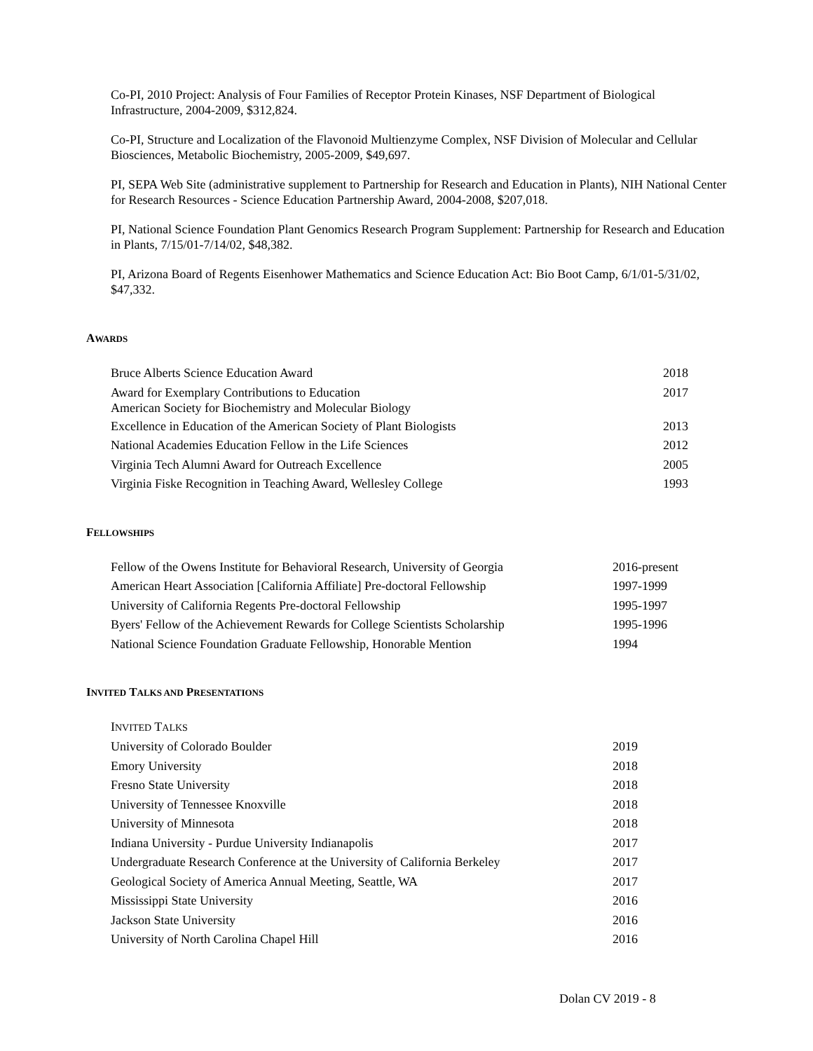Co-PI, 2010 Project: Analysis of Four Families of Receptor Protein Kinases, NSF Department of Biological Infrastructure, 2004-2009, $312,824.
Co-PI, Structure and Localization of the Flavonoid Multienzyme Complex, NSF Division of Molecular and Cellular Biosciences, Metabolic Biochemistry, 2005-2009, $49,697.
PI, SEPA Web Site (administrative supplement to Partnership for Research and Education in Plants), NIH National Center for Research Resources - Science Education Partnership Award, 2004-2008, $207,018.
PI, National Science Foundation Plant Genomics Research Program Supplement: Partnership for Research and Education in Plants, 7/15/01-7/14/02, $48,382.
PI, Arizona Board of Regents Eisenhower Mathematics and Science Education Act: Bio Boot Camp, 6/1/01-5/31/02, $47,332.
AWARDS
| Bruce Alberts Science Education Award | 2018 |
| Award for Exemplary Contributions to Education American Society for Biochemistry and Molecular Biology | 2017 |
| Excellence in Education of the American Society of Plant Biologists | 2013 |
| National Academies Education Fellow in the Life Sciences | 2012 |
| Virginia Tech Alumni Award for Outreach Excellence | 2005 |
| Virginia Fiske Recognition in Teaching Award, Wellesley College | 1993 |
FELLOWSHIPS
| Fellow of the Owens Institute for Behavioral Research, University of Georgia | 2016-present |
| American Heart Association [California Affiliate] Pre-doctoral Fellowship | 1997-1999 |
| University of California Regents Pre-doctoral Fellowship | 1995-1997 |
| Byers' Fellow of the Achievement Rewards for College Scientists Scholarship | 1995-1996 |
| National Science Foundation Graduate Fellowship, Honorable Mention | 1994 |
INVITED TALKS AND PRESENTATIONS
| I NVITED T ALKS | |
| University of Colorado Boulder | 2019 |
| Emory University | 2018 |
| Fresno State University | 2018 |
| University of Tennessee Knoxville | 2018 |
| University of Minnesota | 2018 |
| Indiana University - Purdue University Indianapolis | 2017 |
| Undergraduate Research Conference at the University of California Berkeley | 2017 |
| Geological Society of America Annual Meeting, Seattle, WA | 2017 |
| Mississippi State University | 2016 |
| Jackson State University | 2016 |
| University of North Carolina Chapel Hill | 2016 |
Dolan CV 2019 - 8